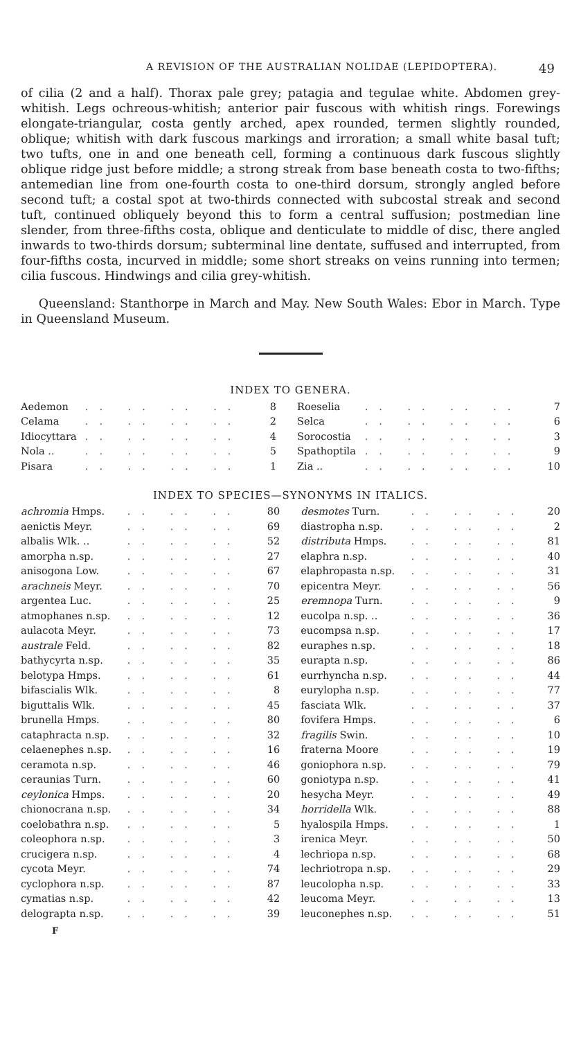A REVISION OF THE AUSTRALIAN NOLIDAE (LEPIDOPTERA). 49
of cilia (2 and a half). Thorax pale grey; patagia and tegulae white. Abdomen grey-whitish. Legs ochreous-whitish; anterior pair fuscous with whitish rings. Forewings elongate-triangular, costa gently arched, apex rounded, termen slightly rounded, oblique; whitish with dark fuscous markings and irroration; a small white basal tuft; two tufts, one in and one beneath cell, forming a continuous dark fuscous slightly oblique ridge just before middle; a strong streak from base beneath costa to two-fifths; antemedian line from one-fourth costa to one-third dorsum, strongly angled before second tuft; a costal spot at two-thirds connected with subcostal streak and second tuft, continued obliquely beyond this to form a central suffusion; postmedian line slender, from three-fifths costa, oblique and denticulate to middle of disc, there angled inwards to two-thirds dorsum; subterminal line dentate, suffused and interrupted, from four-fifths costa, incurved in middle; some short streaks on veins running into termen; cilia fuscous. Hindwings and cilia grey-whitish.
Queensland: Stanthorpe in March and May. New South Wales: Ebor in March. Type in Queensland Museum.
INDEX TO GENERA.
| Aedemon | .. .. .. .. | 8 | Roeselia | .. .. .. .. | 7 |
| Celama | .. .. .. .. | 2 | Selca | .. .. .. .. | 6 |
| Idiocyttara | .. .. .. .. | 4 | Sorocostia | .. .. .. .. | 3 |
| Nola .. | .. .. .. .. | 5 | Spathoptila | .. .. .. .. | 9 |
| Pisara | .. .. .. .. | 1 | Zia .. | .. .. .. .. | 10 |
INDEX TO SPECIES—SYNONYMS IN ITALICS.
| achromia Hmps. | .. .. .. | 80 | desmotes Turn. | .. .. .. | 20 |
| aenictis Meyr. | .. .. .. | 69 | diastropha n.sp. | .. .. .. | 2 |
| albalis Wlk. .. | .. .. .. | 52 | distributa Hmps. | .. .. .. | 81 |
| amorpha n.sp. | .. .. .. | 27 | elaphra n.sp. | .. .. .. | 40 |
| anisogona Low. | .. .. .. | 67 | elaphropasta n.sp. | .. .. .. | 31 |
| arachneis Meyr. | .. .. .. | 70 | epicentra Meyr. | .. .. .. | 56 |
| argentea Luc. | .. .. .. | 25 | eremnopa Turn. | .. .. .. | 9 |
| atmophanes n.sp. | .. .. .. | 12 | eucolpa n.sp. .. | .. .. .. | 36 |
| aulacota Meyr. | .. .. .. | 73 | eucompsa n.sp. | .. .. .. | 17 |
| australe Feld. | .. .. .. | 82 | euraphes n.sp. | .. .. .. | 18 |
| bathycyrta n.sp. | .. .. .. | 35 | eurapta n.sp. | .. .. .. | 86 |
| belotypa Hmps. | .. .. .. | 61 | eurrhyncha n.sp. | .. .. .. | 44 |
| bifascialis Wlk. | .. .. .. | 8 | eurylopha n.sp. | .. .. .. | 77 |
| biguttalis Wlk. | .. .. .. | 45 | fasciata Wlk. | .. .. .. | 37 |
| brunella Hmps. | .. .. .. | 80 | fovifera Hmps. | .. .. .. | 6 |
| cataphracta n.sp. | .. .. .. | 32 | fragilis Swin. | .. .. .. | 10 |
| celaenephes n.sp. | .. .. .. | 16 | fraterna Moore | .. .. .. | 19 |
| ceramota n.sp. | .. .. .. | 46 | goniophora n.sp. | .. .. .. | 79 |
| ceraunias Turn. | .. .. .. | 60 | goniotypa n.sp. | .. .. .. | 41 |
| ceylonica Hmps. | .. .. .. | 20 | hesycha Meyr. | .. .. .. | 49 |
| chionocrana n.sp. | .. .. .. | 34 | horridella Wlk. | .. .. .. | 88 |
| coelobathra n.sp. | .. .. .. | 5 | hyalospila Hmps. | .. .. .. | 1 |
| coleophora n.sp. | .. .. .. | 3 | irenica Meyr. | .. .. .. | 50 |
| crucigera n.sp. | .. .. .. | 4 | lechriopa n.sp. | .. .. .. | 68 |
| cycota Meyr. | .. .. .. | 74 | lechriotropa n.sp. | .. .. .. | 29 |
| cyclophora n.sp. | .. .. .. | 87 | leucolopha n.sp. | .. .. .. | 33 |
| cymatias n.sp. | .. .. .. | 42 | leucoma Meyr. | .. .. .. | 13 |
| delograpta n.sp. | .. .. .. | 39 | leuconephes n.sp. | .. .. .. | 51 |
F